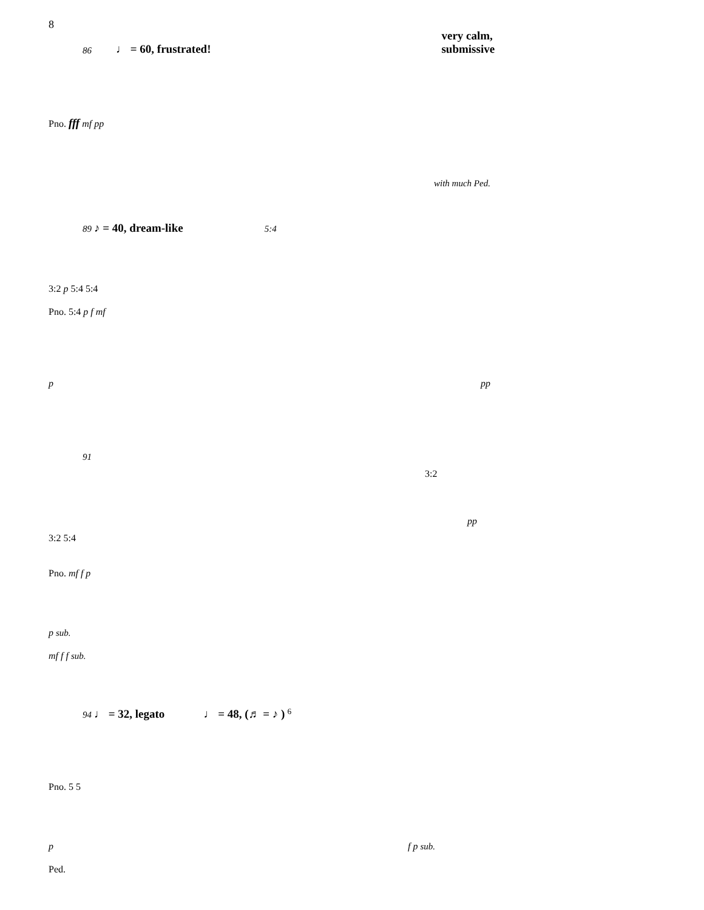8
86 ♩ = 60, frustrated! very calm,
submissive
Pno. fff mf pp
with much Ped.
89 ♪ = 40, dream-like 5:4
3:2 p 5:4 5:4
Pno. 5:4 p f mf
p pp
91
3:2
pp
3:2 5:4
Pno. mf f p
p sub.
mf f f sub.
94 ♩ = 32, legato ♩ = 48, (♬ = ♪ ) <sup>6</sup>
Pno. 5 5
p f p sub.
Ped.